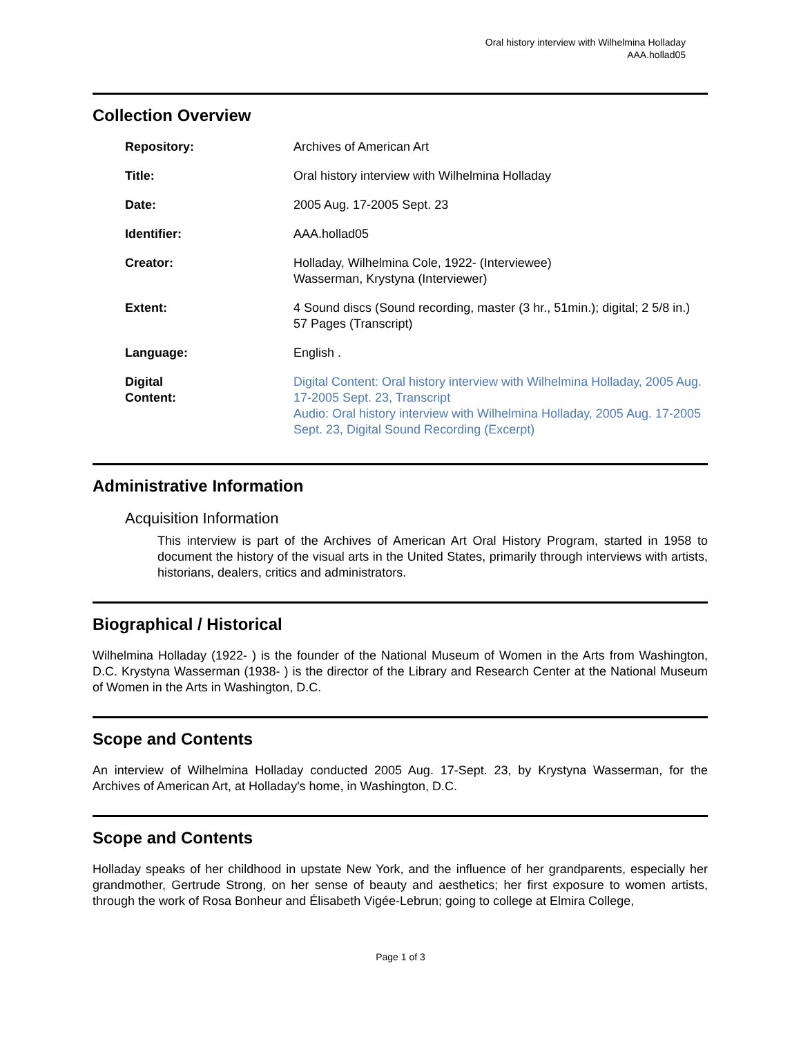Oral history interview with Wilhelmina Holladay
AAA.hollad05
Collection Overview
| Repository: | Archives of American Art |
| Title: | Oral history interview with Wilhelmina Holladay |
| Date: | 2005 Aug. 17-2005 Sept. 23 |
| Identifier: | AAA.hollad05 |
| Creator: | Holladay, Wilhelmina Cole, 1922- (Interviewee) Wasserman, Krystyna (Interviewer) |
| Extent: | 4 Sound discs (Sound recording, master (3 hr., 51min.); digital; 2 5/8 in.) 57 Pages (Transcript) |
| Language: | English . |
| Digital Content: | Digital Content: Oral history interview with Wilhelmina Holladay, 2005 Aug. 17-2005 Sept. 23, Transcript Audio: Oral history interview with Wilhelmina Holladay, 2005 Aug. 17-2005 Sept. 23, Digital Sound Recording (Excerpt) |
Administrative Information
Acquisition Information
This interview is part of the Archives of American Art Oral History Program, started in 1958 to document the history of the visual arts in the United States, primarily through interviews with artists, historians, dealers, critics and administrators.
Biographical / Historical
Wilhelmina Holladay (1922- ) is the founder of the National Museum of Women in the Arts from Washington, D.C. Krystyna Wasserman (1938- ) is the director of the Library and Research Center at the National Museum of Women in the Arts in Washington, D.C.
Scope and Contents
An interview of Wilhelmina Holladay conducted 2005 Aug. 17-Sept. 23, by Krystyna Wasserman, for the Archives of American Art, at Holladay's home, in Washington, D.C.
Scope and Contents
Holladay speaks of her childhood in upstate New York, and the influence of her grandparents, especially her grandmother, Gertrude Strong, on her sense of beauty and aesthetics; her first exposure to women artists, through the work of Rosa Bonheur and Élisabeth Vigée-Lebrun; going to college at Elmira College,
Page 1 of 3